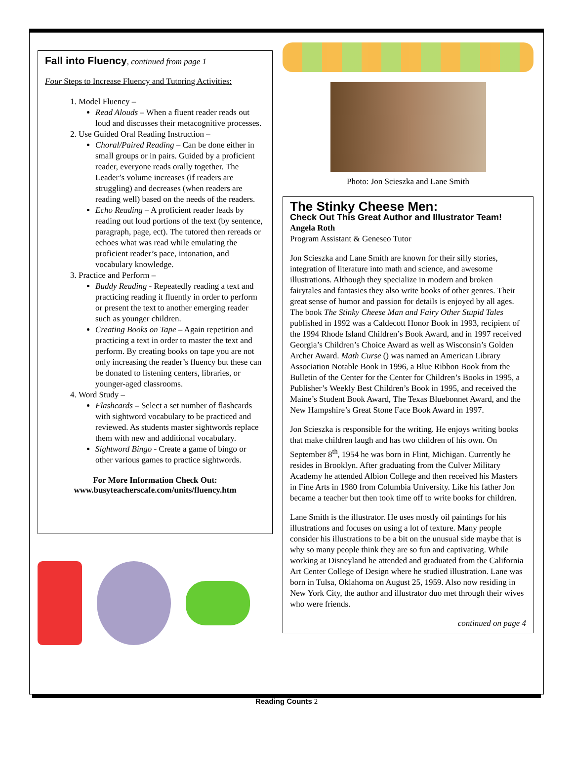Fall into Fluency, continued from page 1
Four Steps to Increase Fluency and Tutoring Activities:
1. Model Fluency –
Read Alouds – When a fluent reader reads out loud and discusses their metacognitive processes.
2. Use Guided Oral Reading Instruction –
Choral/Paired Reading – Can be done either in small groups or in pairs. Guided by a proficient reader, everyone reads orally together. The Leader’s volume increases (if readers are struggling) and decreases (when readers are reading well) based on the needs of the readers.
Echo Reading – A proficient reader leads by reading out loud portions of the text (by sentence, paragraph, page, ect). The tutored then rereads or echoes what was read while emulating the proficient reader’s pace, intonation, and vocabulary knowledge.
3. Practice and Perform –
Buddy Reading - Repeatedly reading a text and practicing reading it fluently in order to perform or present the text to another emerging reader such as younger children.
Creating Books on Tape – Again repetition and practicing a text in order to master the text and perform. By creating books on tape you are not only increasing the reader’s fluency but these can be donated to listening centers, libraries, or younger-aged classrooms.
4. Word Study –
Flashcards – Select a set number of flashcards with sightword vocabulary to be practiced and reviewed. As students master sightwords replace them with new and additional vocabulary.
Sightword Bingo - Create a game of bingo or other various games to practice sightwords.
For More Information Check Out:
www.busyteacherscafe.com/units/fluency.htm
Photo: Jon Scieszka and Lane Smith
The Stinky Cheese Men:
Check Out This Great Author and Illustrator Team!
Angela Roth
Program Assistant & Geneseo Tutor
Jon Scieszka and Lane Smith are known for their silly stories, integration of literature into math and science, and awesome illustrations. Although they specialize in modern and broken fairytales and fantasies they also write books of other genres. Their great sense of humor and passion for details is enjoyed by all ages. The book The Stinky Cheese Man and Fairy Other Stupid Tales published in 1992 was a Caldecott Honor Book in 1993, recipient of the 1994 Rhode Island Children’s Book Award, and in 1997 received Georgia’s Children’s Choice Award as well as Wisconsin’s Golden Archer Award. Math Curse () was named an American Library Association Notable Book in 1996, a Blue Ribbon Book from the Bulletin of the Center for the Center for Children’s Books in 1995, a Publisher’s Weekly Best Children’s Book in 1995, and received the Maine’s Student Book Award, The Texas Bluebonnet Award, and the New Hampshire’s Great Stone Face Book Award in 1997.
Jon Scieszka is responsible for the writing. He enjoys writing books that make children laugh and has two children of his own. On September 8<sup>th</sup>, 1954 he was born in Flint, Michigan. Currently he resides in Brooklyn. After graduating from the Culver Military Academy he attended Albion College and then received his Masters in Fine Arts in 1980 from Columbia University. Like his father Jon became a teacher but then took time off to write books for children.
Lane Smith is the illustrator. He uses mostly oil paintings for his illustrations and focuses on using a lot of texture. Many people consider his illustrations to be a bit on the unusual side maybe that is why so many people think they are so fun and captivating. While working at Disneyland he attended and graduated from the California Art Center College of Design where he studied illustration. Lane was born in Tulsa, Oklahoma on August 25, 1959. Also now residing in New York City, the author and illustrator duo met through their wives who were friends.
continued on page 4
Reading Counts 2